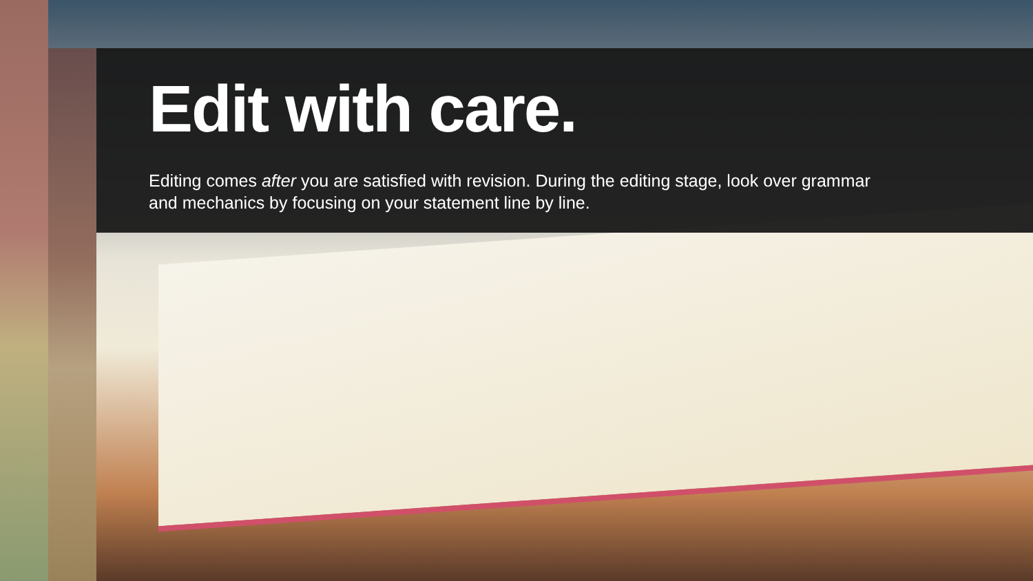Edit with care.
Editing comes after you are satisfied with revision. During the editing stage, look over grammar and mechanics by focusing on your statement line by line.